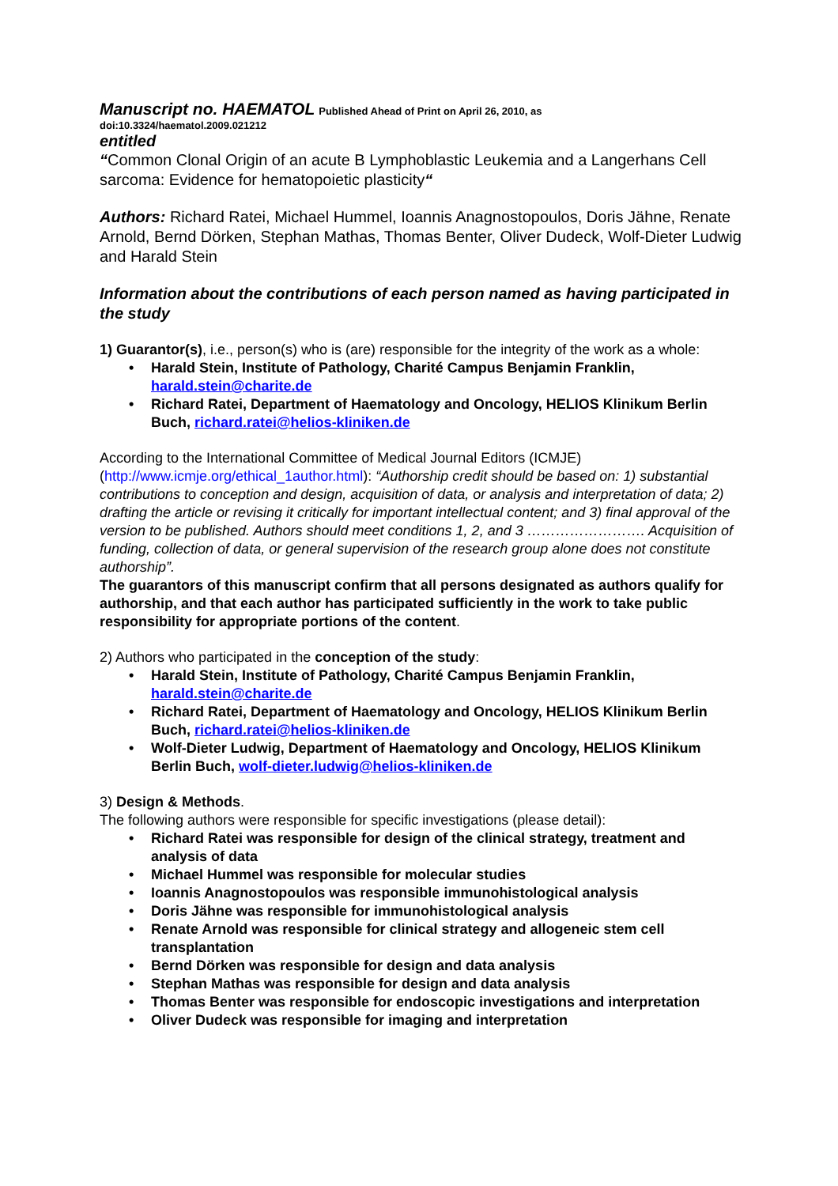Manuscript no. HAEMATOL Published Ahead of Print on April 26, 2010, as
doi:10.3324/haematol.2009.021212
entitled
“Common Clonal Origin of an acute B Lymphoblastic Leukemia and a Langerhans Cell sarcoma: Evidence for hematopoietic plasticity“
Authors: Richard Ratei, Michael Hummel, Ioannis Anagnostopoulos, Doris Jähne, Renate Arnold, Bernd Dörken, Stephan Mathas, Thomas Benter, Oliver Dudeck, Wolf-Dieter Ludwig and Harald Stein
Information about the contributions of each person named as having participated in the study
1) Guarantor(s), i.e., person(s) who is (are) responsible for the integrity of the work as a whole:
• Harald Stein, Institute of Pathology, Charité Campus Benjamin Franklin, harald.stein@charite.de
• Richard Ratei, Department of Haematology and Oncology, HELIOS Klinikum Berlin Buch, richard.ratei@helios-kliniken.de
According to the International Committee of Medical Journal Editors (ICMJE) (http://www.icmje.org/ethical_1author.html): “Authorship credit should be based on: 1) substantial contributions to conception and design, acquisition of data, or analysis and interpretation of data; 2) drafting the article or revising it critically for important intellectual content; and 3) final approval of the version to be published. Authors should meet conditions 1, 2, and 3 ……………………. Acquisition of funding, collection of data, or general supervision of the research group alone does not constitute authorship”.
The guarantors of this manuscript confirm that all persons designated as authors qualify for authorship, and that each author has participated sufficiently in the work to take public responsibility for appropriate portions of the content.
2) Authors who participated in the conception of the study:
• Harald Stein, Institute of Pathology, Charité Campus Benjamin Franklin, harald.stein@charite.de
• Richard Ratei, Department of Haematology and Oncology, HELIOS Klinikum Berlin Buch, richard.ratei@helios-kliniken.de
• Wolf-Dieter Ludwig, Department of Haematology and Oncology, HELIOS Klinikum Berlin Buch, wolf-dieter.ludwig@helios-kliniken.de
3) Design & Methods.
The following authors were responsible for specific investigations (please detail):
• Richard Ratei was responsible for design of the clinical strategy, treatment and analysis of data
• Michael Hummel was responsible for molecular studies
• Ioannis Anagnostopoulos was responsible immunohistological analysis
• Doris Jähne was responsible for immunohistological analysis
• Renate Arnold was responsible for clinical strategy and allogeneic stem cell transplantation
• Bernd Dörken was responsible for design and data analysis
• Stephan Mathas was responsible for design and data analysis
• Thomas Benter was responsible for endoscopic investigations and interpretation
• Oliver Dudeck was responsible for imaging and interpretation